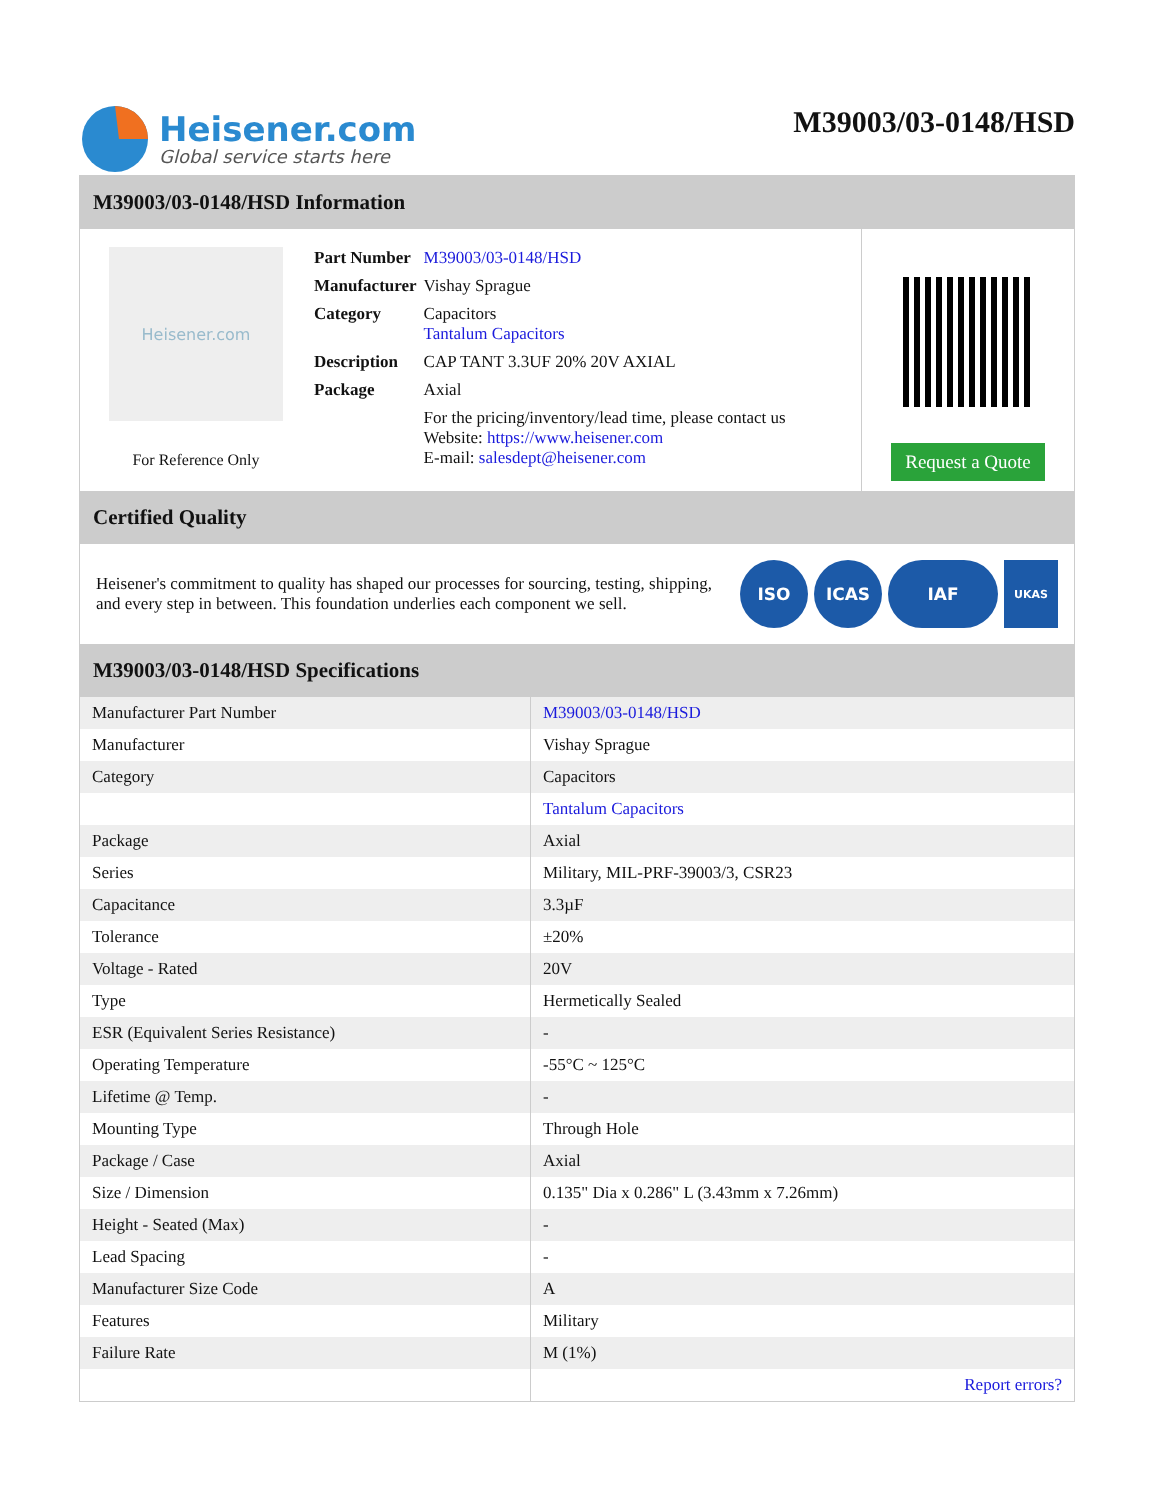Heisener.com
Global service starts here
M39003/03-0148/HSD
M39003/03-0148/HSD Information
Heisener.com
For Reference Only
| Part Number | M39003/03-0148/HSD |
| Manufacturer | Vishay Sprague |
| Category | Capacitors Tantalum Capacitors |
| Description | CAP TANT 3.3UF 20% 20V AXIAL |
| Package | Axial |
| | For the pricing/inventory/lead time, please contact us Website: https://www.heisener.com E-mail: salesdept@heisener.com |
Request a Quote
Certified Quality
Heisener's commitment to quality has shaped our processes for sourcing, testing, shipping, and every step in between. This foundation underlies each component we sell.
ISO ICAS IAF UKAS
M39003/03-0148/HSD Specifications
| Manufacturer Part Number | M39003/03-0148/HSD |
| Manufacturer | Vishay Sprague |
| Category | Capacitors |
| | Tantalum Capacitors |
| Package | Axial |
| Series | Military, MIL-PRF-39003/3, CSR23 |
| Capacitance | 3.3µF |
| Tolerance | ±20% |
| Voltage - Rated | 20V |
| Type | Hermetically Sealed |
| ESR (Equivalent Series Resistance) | - |
| Operating Temperature | -55°C ~ 125°C |
| Lifetime @ Temp. | - |
| Mounting Type | Through Hole |
| Package / Case | Axial |
| Size / Dimension | 0.135" Dia x 0.286" L (3.43mm x 7.26mm) |
| Height - Seated (Max) | - |
| Lead Spacing | - |
| Manufacturer Size Code | A |
| Features | Military |
| Failure Rate | M (1%) |
| | Report errors? |